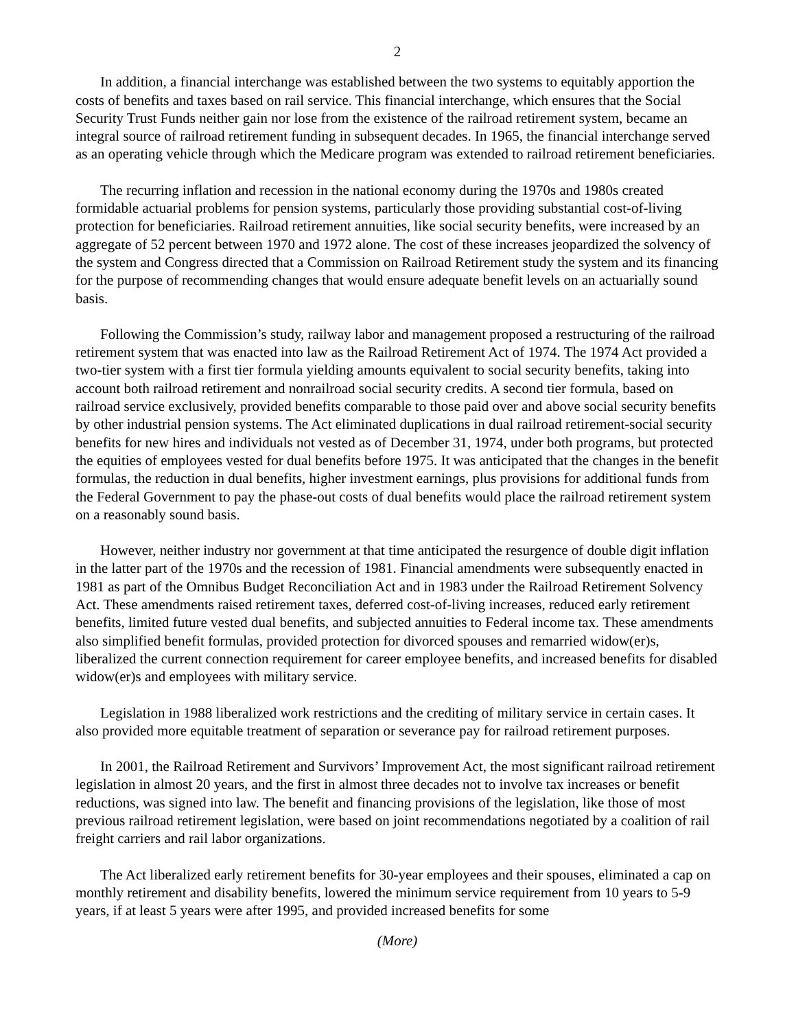2
In addition, a financial interchange was established between the two systems to equitably apportion the costs of benefits and taxes based on rail service. This financial interchange, which ensures that the Social Security Trust Funds neither gain nor lose from the existence of the railroad retirement system, became an integral source of railroad retirement funding in subsequent decades. In 1965, the financial interchange served as an operating vehicle through which the Medicare program was extended to railroad retirement beneficiaries.
The recurring inflation and recession in the national economy during the 1970s and 1980s created formidable actuarial problems for pension systems, particularly those providing substantial cost-of-living protection for beneficiaries. Railroad retirement annuities, like social security benefits, were increased by an aggregate of 52 percent between 1970 and 1972 alone. The cost of these increases jeopardized the solvency of the system and Congress directed that a Commission on Railroad Retirement study the system and its financing for the purpose of recommending changes that would ensure adequate benefit levels on an actuarially sound basis.
Following the Commission’s study, railway labor and management proposed a restructuring of the railroad retirement system that was enacted into law as the Railroad Retirement Act of 1974. The 1974 Act provided a two-tier system with a first tier formula yielding amounts equivalent to social security benefits, taking into account both railroad retirement and nonrailroad social security credits. A second tier formula, based on railroad service exclusively, provided benefits comparable to those paid over and above social security benefits by other industrial pension systems. The Act eliminated duplications in dual railroad retirement-social security benefits for new hires and individuals not vested as of December 31, 1974, under both programs, but protected the equities of employees vested for dual benefits before 1975. It was anticipated that the changes in the benefit formulas, the reduction in dual benefits, higher investment earnings, plus provisions for additional funds from the Federal Government to pay the phase-out costs of dual benefits would place the railroad retirement system on a reasonably sound basis.
However, neither industry nor government at that time anticipated the resurgence of double digit inflation in the latter part of the 1970s and the recession of 1981. Financial amendments were subsequently enacted in 1981 as part of the Omnibus Budget Reconciliation Act and in 1983 under the Railroad Retirement Solvency Act. These amendments raised retirement taxes, deferred cost-of-living increases, reduced early retirement benefits, limited future vested dual benefits, and subjected annuities to Federal income tax. These amendments also simplified benefit formulas, provided protection for divorced spouses and remarried widow(er)s, liberalized the current connection requirement for career employee benefits, and increased benefits for disabled widow(er)s and employees with military service.
Legislation in 1988 liberalized work restrictions and the crediting of military service in certain cases. It also provided more equitable treatment of separation or severance pay for railroad retirement purposes.
In 2001, the Railroad Retirement and Survivors’ Improvement Act, the most significant railroad retirement legislation in almost 20 years, and the first in almost three decades not to involve tax increases or benefit reductions, was signed into law. The benefit and financing provisions of the legislation, like those of most previous railroad retirement legislation, were based on joint recommendations negotiated by a coalition of rail freight carriers and rail labor organizations.
The Act liberalized early retirement benefits for 30-year employees and their spouses, eliminated a cap on monthly retirement and disability benefits, lowered the minimum service requirement from 10 years to 5-9 years, if at least 5 years were after 1995, and provided increased benefits for some
(More)